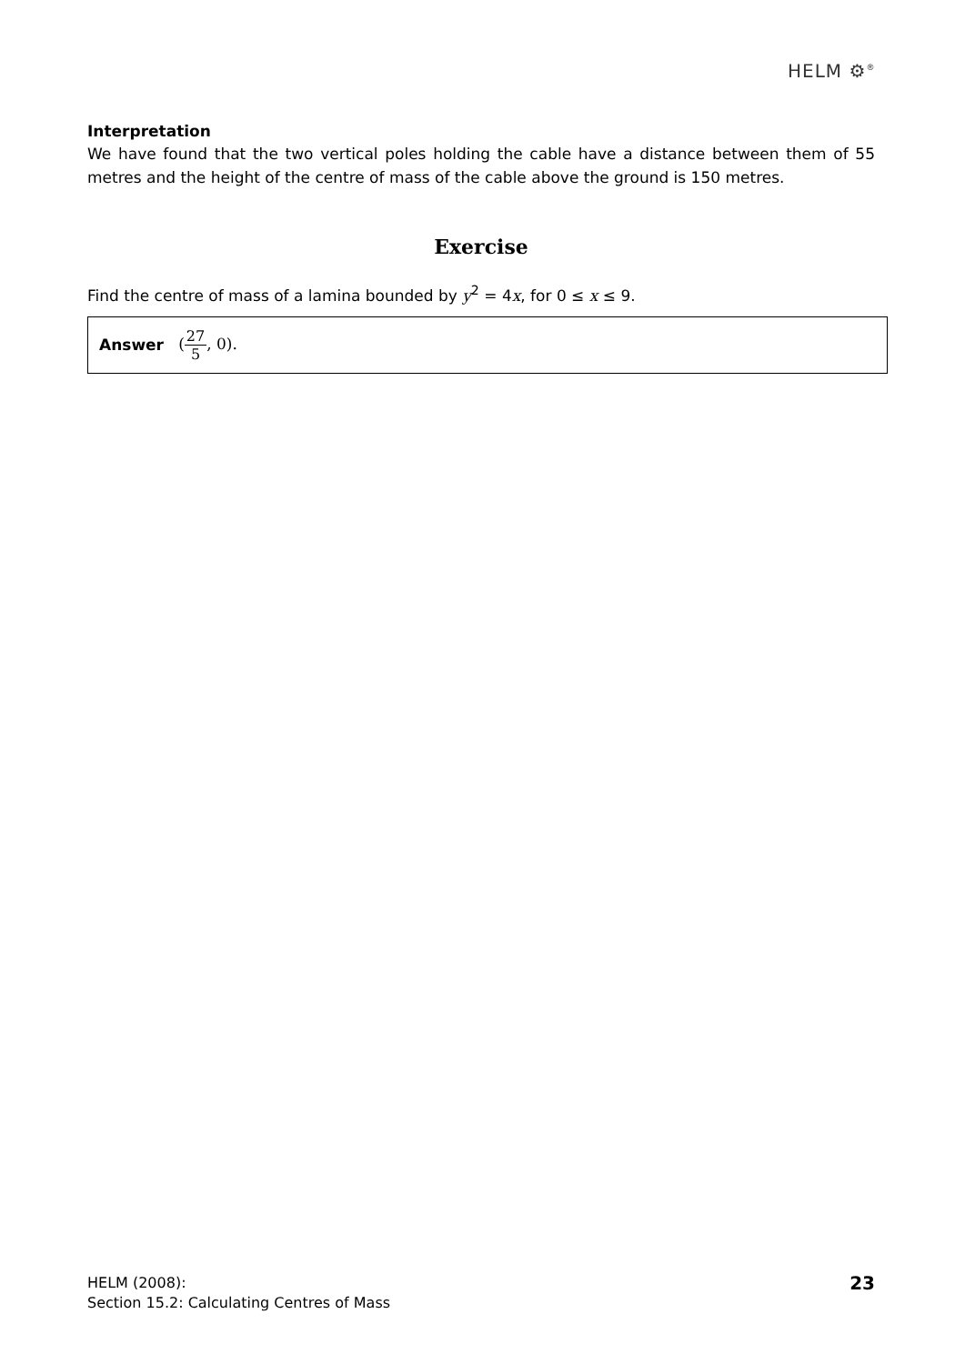HELM ⚙<sup>®</sup>
Interpretation
We have found that the two vertical poles holding the cable have a distance between them of 55 metres and the height of the centre of mass of the cable above the ground is 150 metres.
Exercise
Find the centre of mass of a lamina bounded by y<sup>2</sup> = 4x, for 0 ≤ x ≤ 9.
Answer (27 5, 0).
HELM (2008):
Section 15.2: Calculating Centres of Mass
23